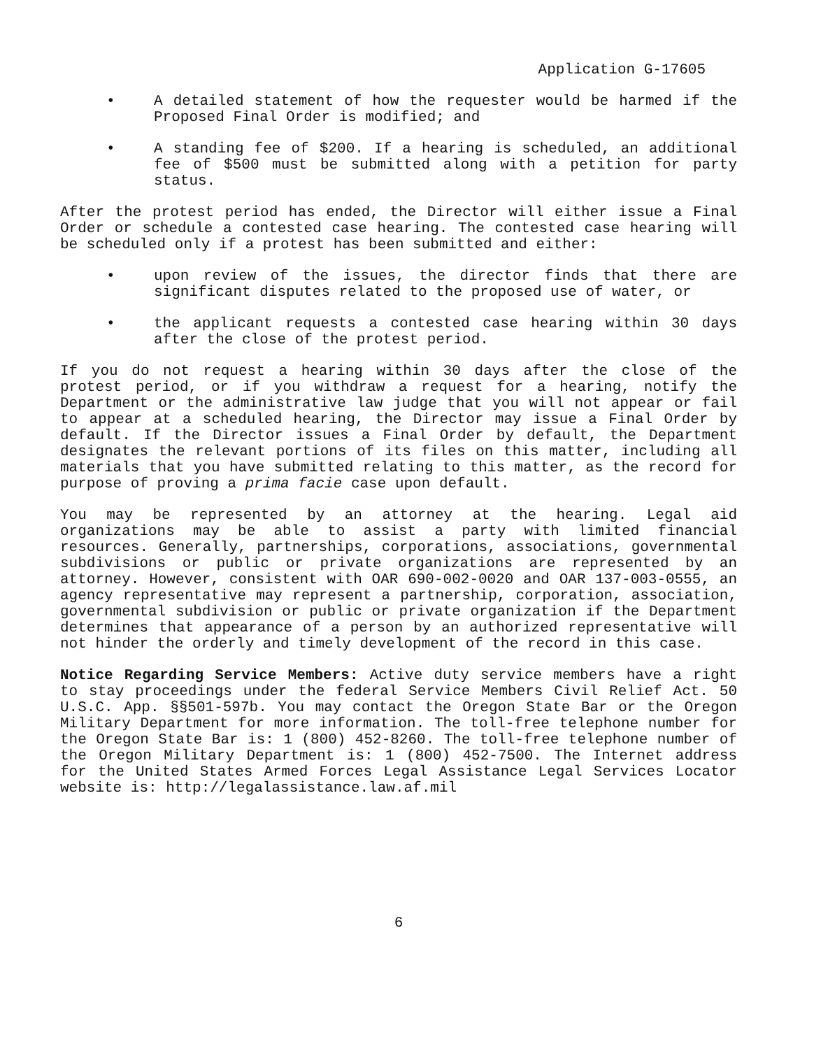Application G-17605
• A detailed statement of how the requester would be harmed if the Proposed Final Order is modified; and
• A standing fee of $200. If a hearing is scheduled, an additional fee of $500 must be submitted along with a petition for party status.
After the protest period has ended, the Director will either issue a Final Order or schedule a contested case hearing. The contested case hearing will be scheduled only if a protest has been submitted and either:
• upon review of the issues, the director finds that there are significant disputes related to the proposed use of water, or
• the applicant requests a contested case hearing within 30 days after the close of the protest period.
If you do not request a hearing within 30 days after the close of the protest period, or if you withdraw a request for a hearing, notify the Department or the administrative law judge that you will not appear or fail to appear at a scheduled hearing, the Director may issue a Final Order by default. If the Director issues a Final Order by default, the Department designates the relevant portions of its files on this matter, including all materials that you have submitted relating to this matter, as the record for purpose of proving a prima facie case upon default.
You may be represented by an attorney at the hearing. Legal aid organizations may be able to assist a party with limited financial resources. Generally, partnerships, corporations, associations, governmental subdivisions or public or private organizations are represented by an attorney. However, consistent with OAR 690-002-0020 and OAR 137-003-0555, an agency representative may represent a partnership, corporation, association, governmental subdivision or public or private organization if the Department determines that appearance of a person by an authorized representative will not hinder the orderly and timely development of the record in this case.
Notice Regarding Service Members: Active duty service members have a right to stay proceedings under the federal Service Members Civil Relief Act. 50 U.S.C. App. §§501-597b. You may contact the Oregon State Bar or the Oregon Military Department for more information. The toll-free telephone number for the Oregon State Bar is: 1 (800) 452-8260. The toll-free telephone number of the Oregon Military Department is: 1 (800) 452-7500. The Internet address for the United States Armed Forces Legal Assistance Legal Services Locator website is: http://legalassistance.law.af.mil
6